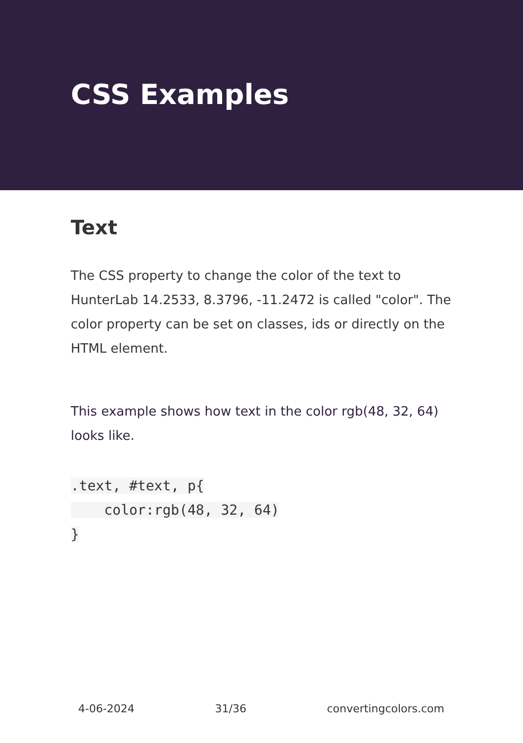CSS Examples
Text
The CSS property to change the color of the text to HunterLab 14.2533, 8.3796, -11.2472 is called "color". The color property can be set on classes, ids or directly on the HTML element.
This example shows how text in the color rgb(48, 32, 64) looks like.
.text, #text, p{
    color:rgb(48, 32, 64)
}
4-06-2024 31/36 convertingcolors.com